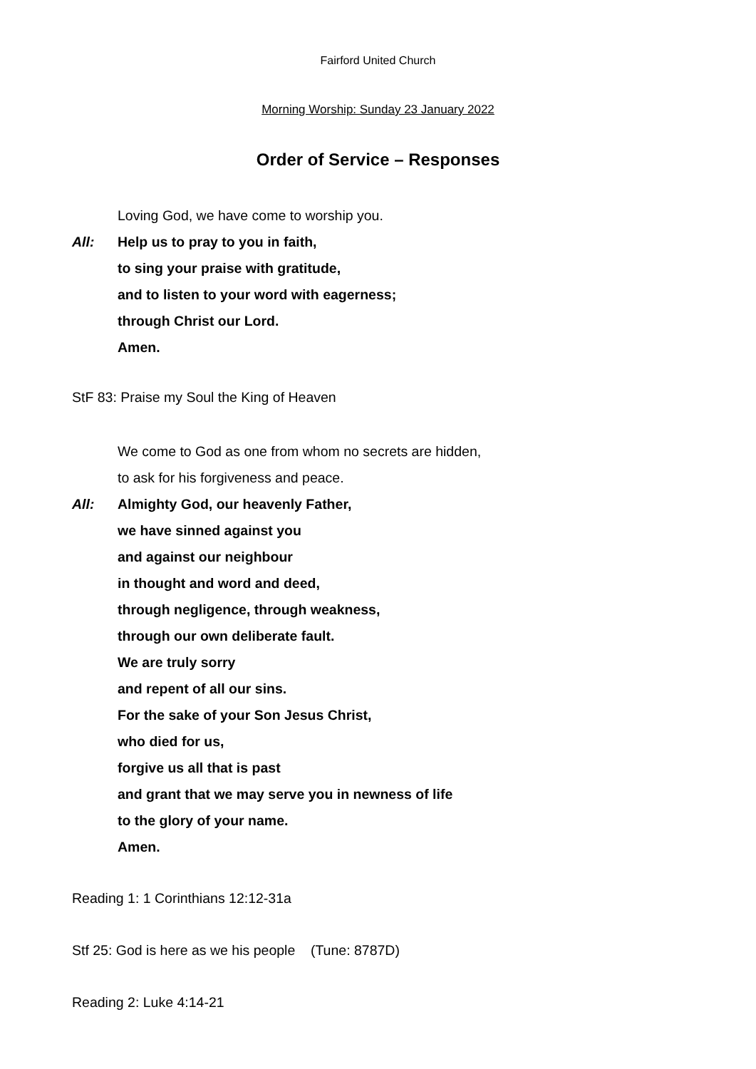Fairford United Church
Morning Worship: Sunday 23 January 2022
Order of Service – Responses
Loving God, we have come to worship you.
All: Help us to pray to you in faith,
to sing your praise with gratitude,
and to listen to your word with eagerness;
through Christ our Lord.
Amen.
StF 83: Praise my Soul the King of Heaven
We come to God as one from whom no secrets are hidden,
to ask for his forgiveness and peace.
All: Almighty God, our heavenly Father,
we have sinned against you
and against our neighbour
in thought and word and deed,
through negligence, through weakness,
through our own deliberate fault.
We are truly sorry
and repent of all our sins.
For the sake of your Son Jesus Christ,
who died for us,
forgive us all that is past
and grant that we may serve you in newness of life
to the glory of your name.
Amen.
Reading 1: 1 Corinthians 12:12-31a
Stf 25: God is here as we his people (Tune: 8787D)
Reading 2: Luke 4:14-21